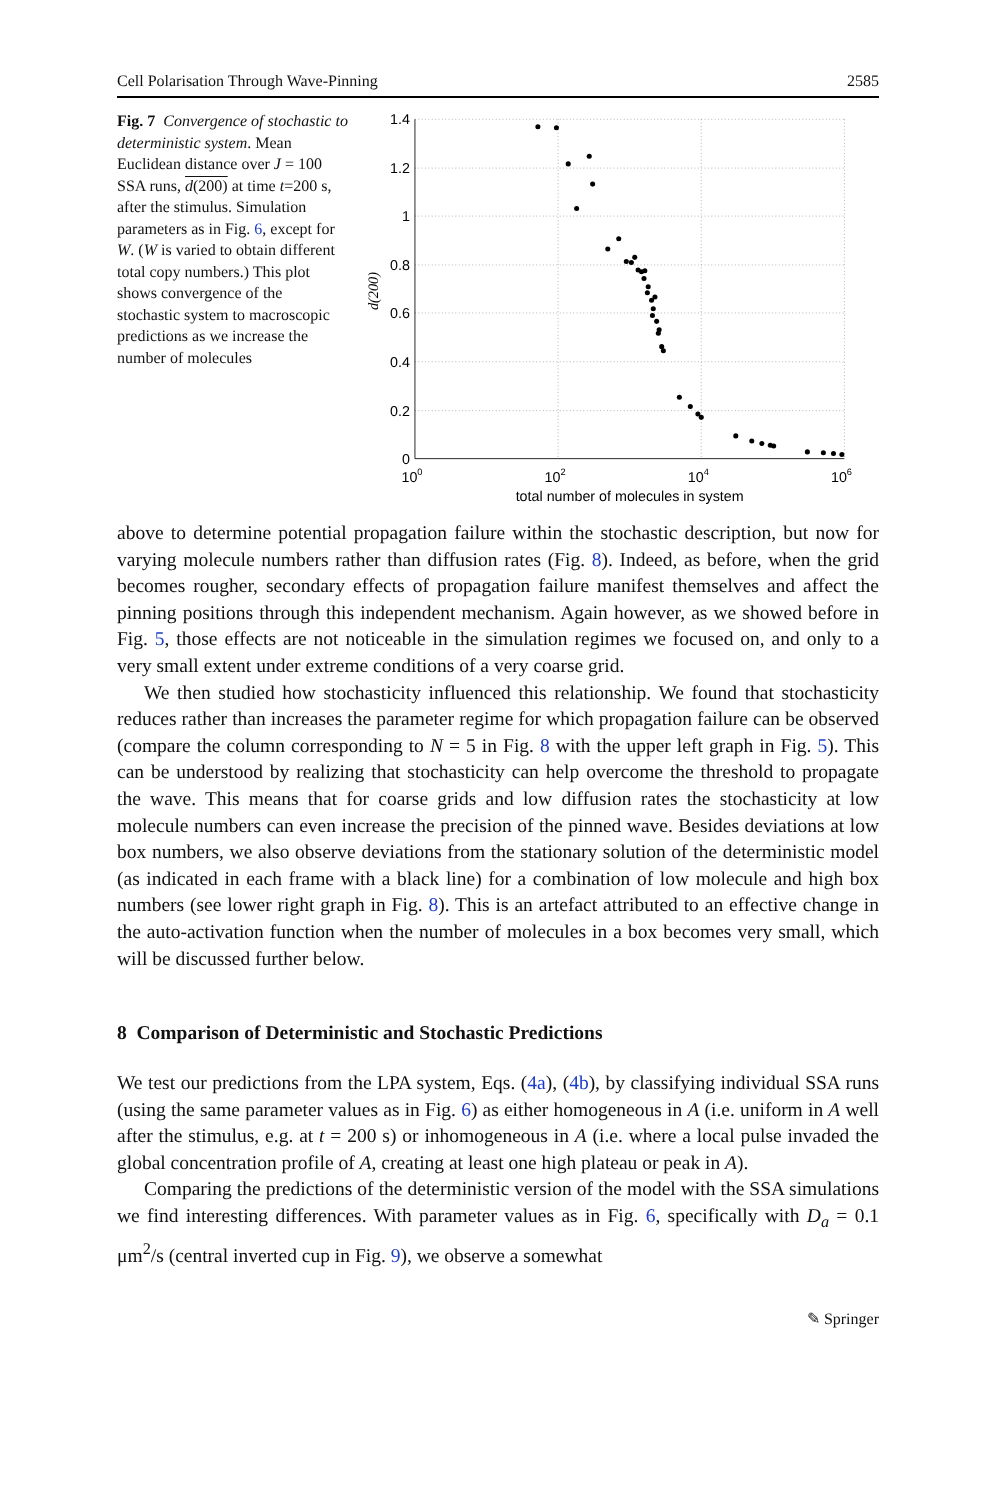Cell Polarisation Through Wave-Pinning 2585
Fig. 7 Convergence of stochastic to deterministic system. Mean Euclidean distance over J = 100 SSA runs, d(200) at time t=200 s, after the stimulus. Simulation parameters as in Fig. 6, except for W. (W is varied to obtain different total copy numbers.) This plot shows convergence of the stochastic system to macroscopic predictions as we increase the number of molecules
1.4
1.2
1
0.8
0.6
0.4
0.2
0
100
102
104
106
total number of molecules in system
d(200)
above to determine potential propagation failure within the stochastic description, but now for varying molecule numbers rather than diffusion rates (Fig. 8). Indeed, as before, when the grid becomes rougher, secondary effects of propagation failure manifest themselves and affect the pinning positions through this independent mechanism. Again however, as we showed before in Fig. 5, those effects are not noticeable in the simulation regimes we focused on, and only to a very small extent under extreme conditions of a very coarse grid.
We then studied how stochasticity influenced this relationship. We found that stochasticity reduces rather than increases the parameter regime for which propagation failure can be observed (compare the column corresponding to N = 5 in Fig. 8 with the upper left graph in Fig. 5). This can be understood by realizing that stochasticity can help overcome the threshold to propagate the wave. This means that for coarse grids and low diffusion rates the stochasticity at low molecule numbers can even increase the precision of the pinned wave. Besides deviations at low box numbers, we also observe deviations from the stationary solution of the deterministic model (as indicated in each frame with a black line) for a combination of low molecule and high box numbers (see lower right graph in Fig. 8). This is an artefact attributed to an effective change in the auto-activation function when the number of molecules in a box becomes very small, which will be discussed further below.
8 Comparison of Deterministic and Stochastic Predictions
We test our predictions from the LPA system, Eqs. (4a), (4b), by classifying individual SSA runs (using the same parameter values as in Fig. 6) as either homogeneous in A (i.e. uniform in A well after the stimulus, e.g. at t = 200 s) or inhomogeneous in A (i.e. where a local pulse invaded the global concentration profile of A, creating at least one high plateau or peak in A).
Comparing the predictions of the deterministic version of the model with the SSA simulations we find interesting differences. With parameter values as in Fig. 6, specifically with D<sub>a</sub> = 0.1 μm<sup>2</sup>/s (central inverted cup in Fig. 9), we observe a somewhat
✎ Springer